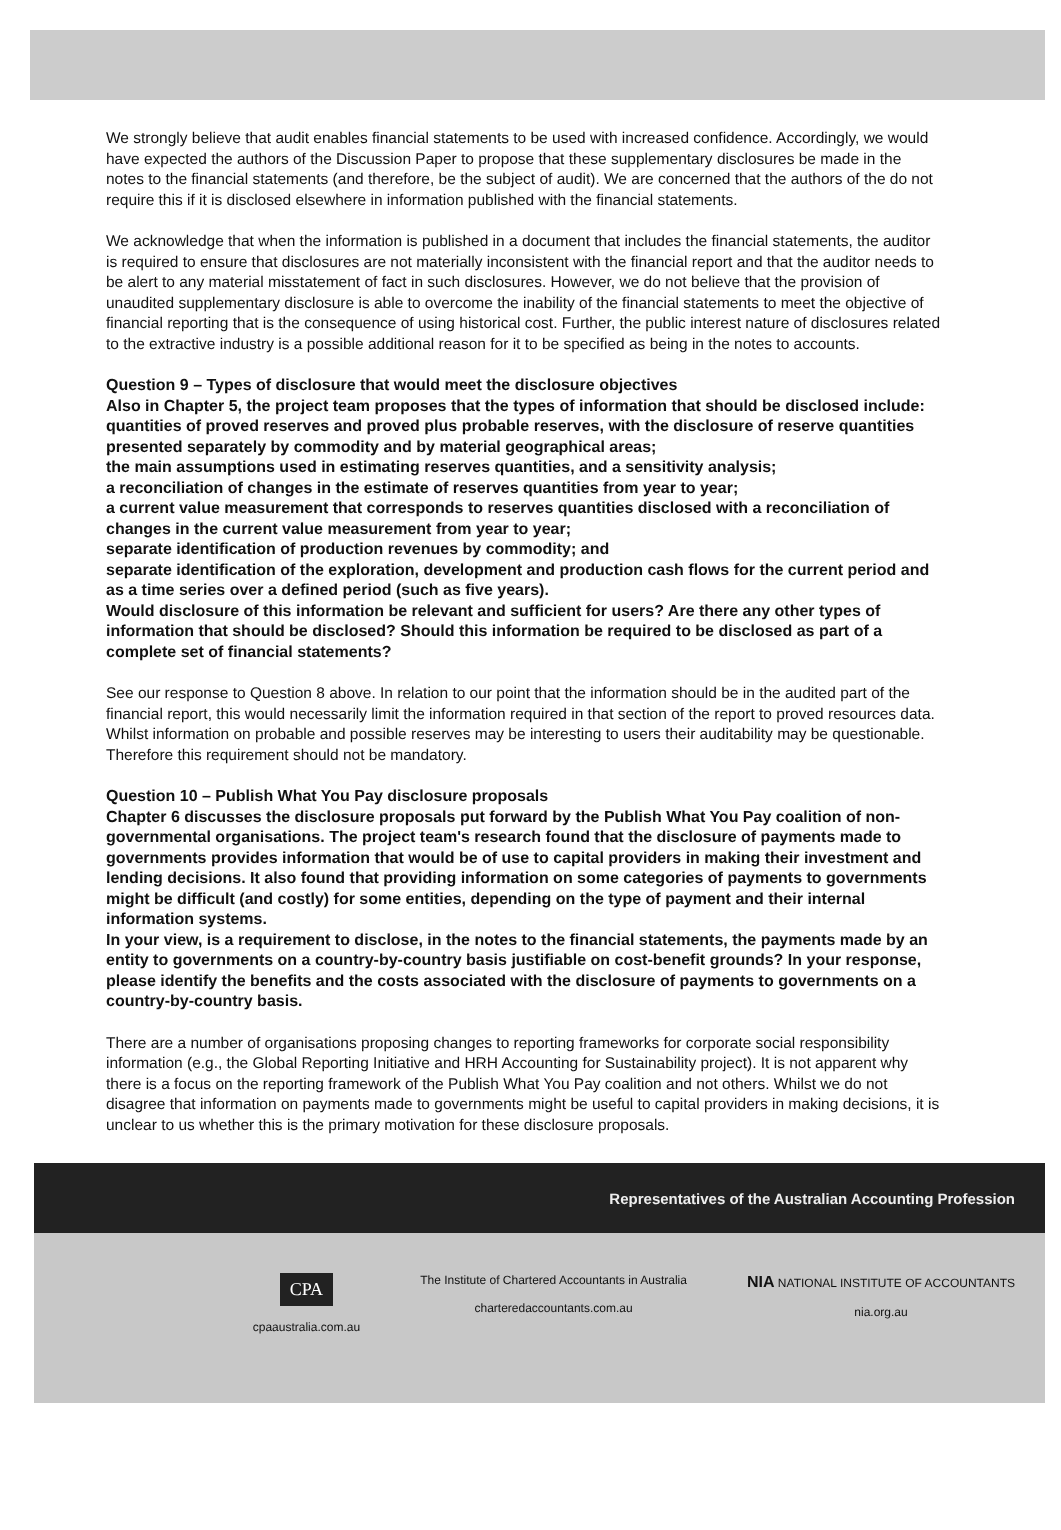We strongly believe that audit enables financial statements to be used with increased confidence. Accordingly, we would have expected the authors of the Discussion Paper to propose that these supplementary disclosures be made in the notes to the financial statements (and therefore, be the subject of audit). We are concerned that the authors of the do not require this if it is disclosed elsewhere in information published with the financial statements.
We acknowledge that when the information is published in a document that includes the financial statements, the auditor is required to ensure that disclosures are not materially inconsistent with the financial report and that the auditor needs to be alert to any material misstatement of fact in such disclosures. However, we do not believe that the provision of unaudited supplementary disclosure is able to overcome the inability of the financial statements to meet the objective of financial reporting that is the consequence of using historical cost. Further, the public interest nature of disclosures related to the extractive industry is a possible additional reason for it to be specified as being in the notes to accounts.
Question 9 – Types of disclosure that would meet the disclosure objectives
Also in Chapter 5, the project team proposes that the types of information that should be disclosed include:
quantities of proved reserves and proved plus probable reserves, with the disclosure of reserve quantities presented separately by commodity and by material geographical areas;
the main assumptions used in estimating reserves quantities, and a sensitivity analysis;
a reconciliation of changes in the estimate of reserves quantities from year to year;
a current value measurement that corresponds to reserves quantities disclosed with a reconciliation of changes in the current value measurement from year to year;
separate identification of production revenues by commodity; and
separate identification of the exploration, development and production cash flows for the current period and as a time series over a defined period (such as five years).
Would disclosure of this information be relevant and sufficient for users? Are there any other types of information that should be disclosed? Should this information be required to be disclosed as part of a complete set of financial statements?
See our response to Question 8 above. In relation to our point that the information should be in the audited part of the financial report, this would necessarily limit the information required in that section of the report to proved resources data. Whilst information on probable and possible reserves may be interesting to users their auditability may be questionable. Therefore this requirement should not be mandatory.
Question 10 – Publish What You Pay disclosure proposals
Chapter 6 discusses the disclosure proposals put forward by the Publish What You Pay coalition of non-governmental organisations. The project team's research found that the disclosure of payments made to governments provides information that would be of use to capital providers in making their investment and lending decisions. It also found that providing information on some categories of payments to governments might be difficult (and costly) for some entities, depending on the type of payment and their internal information systems.
In your view, is a requirement to disclose, in the notes to the financial statements, the payments made by an entity to governments on a country-by-country basis justifiable on cost-benefit grounds? In your response, please identify the benefits and the costs associated with the disclosure of payments to governments on a country-by-country basis.
There are a number of organisations proposing changes to reporting frameworks for corporate social responsibility information (e.g., the Global Reporting Initiative and HRH Accounting for Sustainability project). It is not apparent why there is a focus on the reporting framework of the Publish What You Pay coalition and not others. Whilst we do not disagree that information on payments made to governments might be useful to capital providers in making decisions, it is unclear to us whether this is the primary motivation for these disclosure proposals.
Representatives of the Australian Accounting Profession
CPA
cpaaustralia.com.au
The Institute of Chartered Accountants in Australia
charteredaccountants.com.au
NIA NATIONAL INSTITUTE OF ACCOUNTANTS
nia.org.au